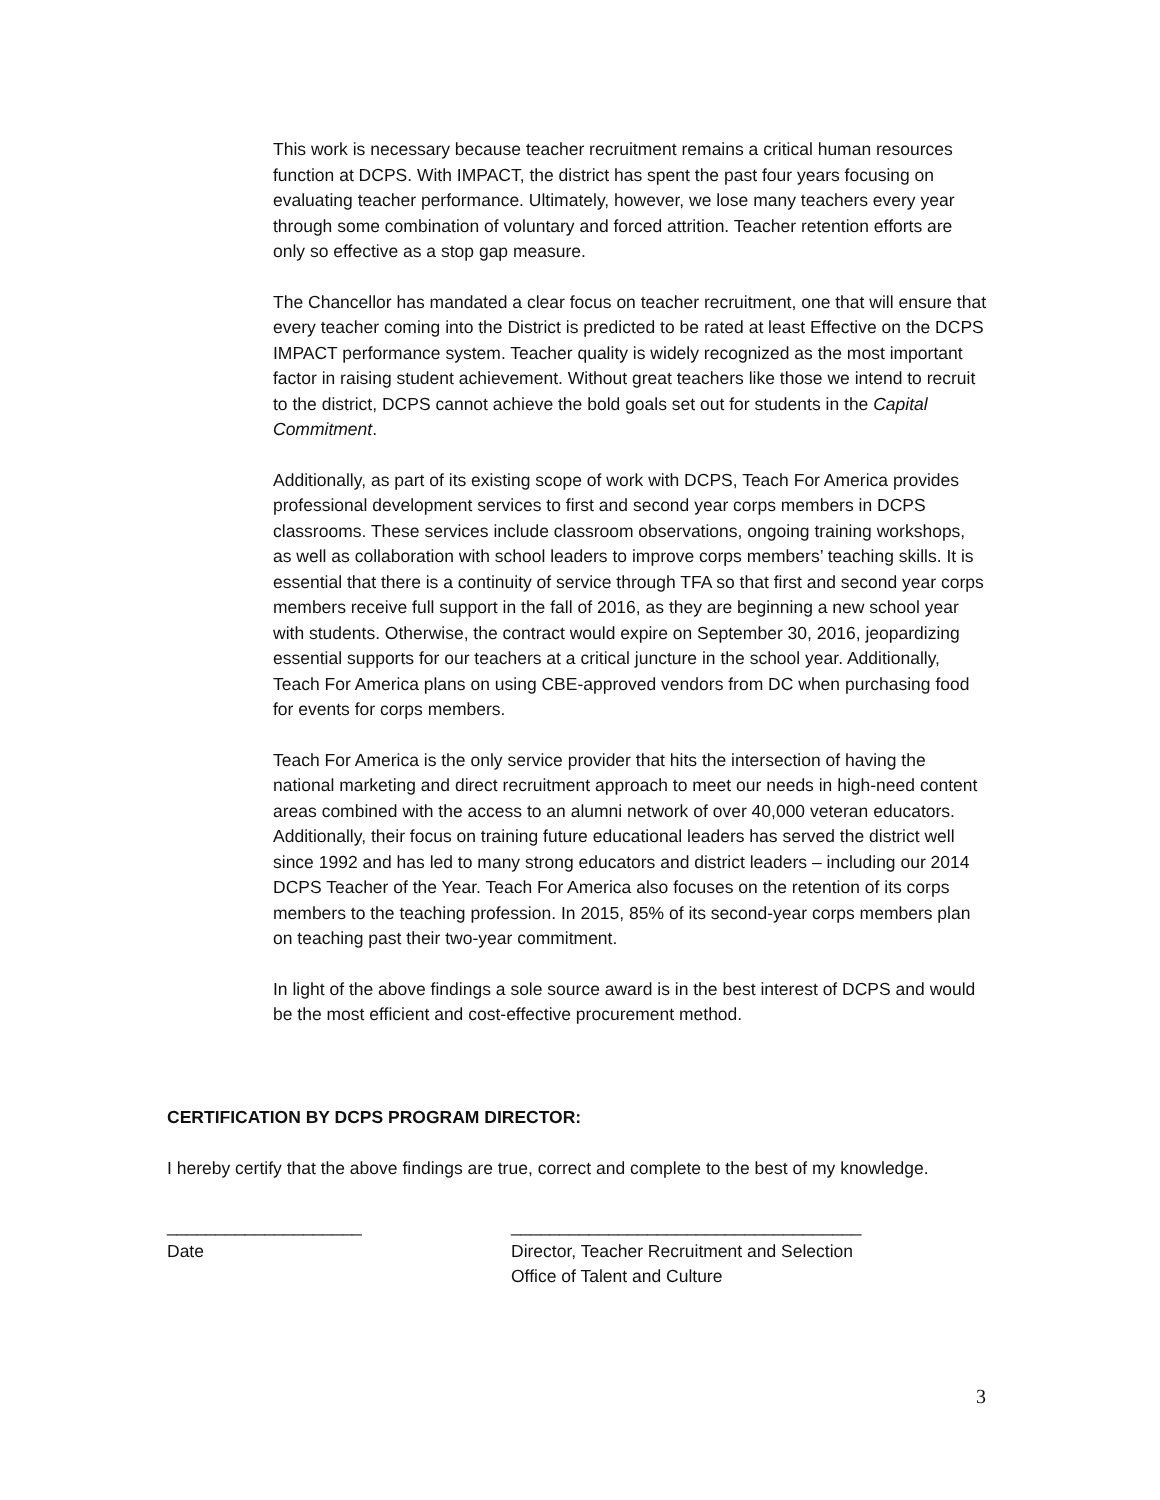This work is necessary because teacher recruitment remains a critical human resources function at DCPS. With IMPACT, the district has spent the past four years focusing on evaluating teacher performance. Ultimately, however, we lose many teachers every year through some combination of voluntary and forced attrition. Teacher retention efforts are only so effective as a stop gap measure.
The Chancellor has mandated a clear focus on teacher recruitment, one that will ensure that every teacher coming into the District is predicted to be rated at least Effective on the DCPS IMPACT performance system. Teacher quality is widely recognized as the most important factor in raising student achievement. Without great teachers like those we intend to recruit to the district, DCPS cannot achieve the bold goals set out for students in the Capital Commitment.
Additionally, as part of its existing scope of work with DCPS, Teach For America provides professional development services to first and second year corps members in DCPS classrooms. These services include classroom observations, ongoing training workshops, as well as collaboration with school leaders to improve corps members’ teaching skills. It is essential that there is a continuity of service through TFA so that first and second year corps members receive full support in the fall of 2016, as they are beginning a new school year with students. Otherwise, the contract would expire on September 30, 2016, jeopardizing essential supports for our teachers at a critical juncture in the school year. Additionally, Teach For America plans on using CBE-approved vendors from DC when purchasing food for events for corps members.
Teach For America is the only service provider that hits the intersection of having the national marketing and direct recruitment approach to meet our needs in high-need content areas combined with the access to an alumni network of over 40,000 veteran educators. Additionally, their focus on training future educational leaders has served the district well since 1992 and has led to many strong educators and district leaders – including our 2014 DCPS Teacher of the Year. Teach For America also focuses on the retention of its corps members to the teaching profession. In 2015, 85% of its second-year corps members plan on teaching past their two-year commitment.
In light of the above findings a sole source award is in the best interest of DCPS and would be the most efficient and cost-effective procurement method.
CERTIFICATION BY DCPS PROGRAM DIRECTOR:
I hereby certify that the above findings are true, correct and complete to the best of my knowledge.
____________________
Date
____________________________________
Director, Teacher Recruitment and Selection
Office of Talent and Culture
3